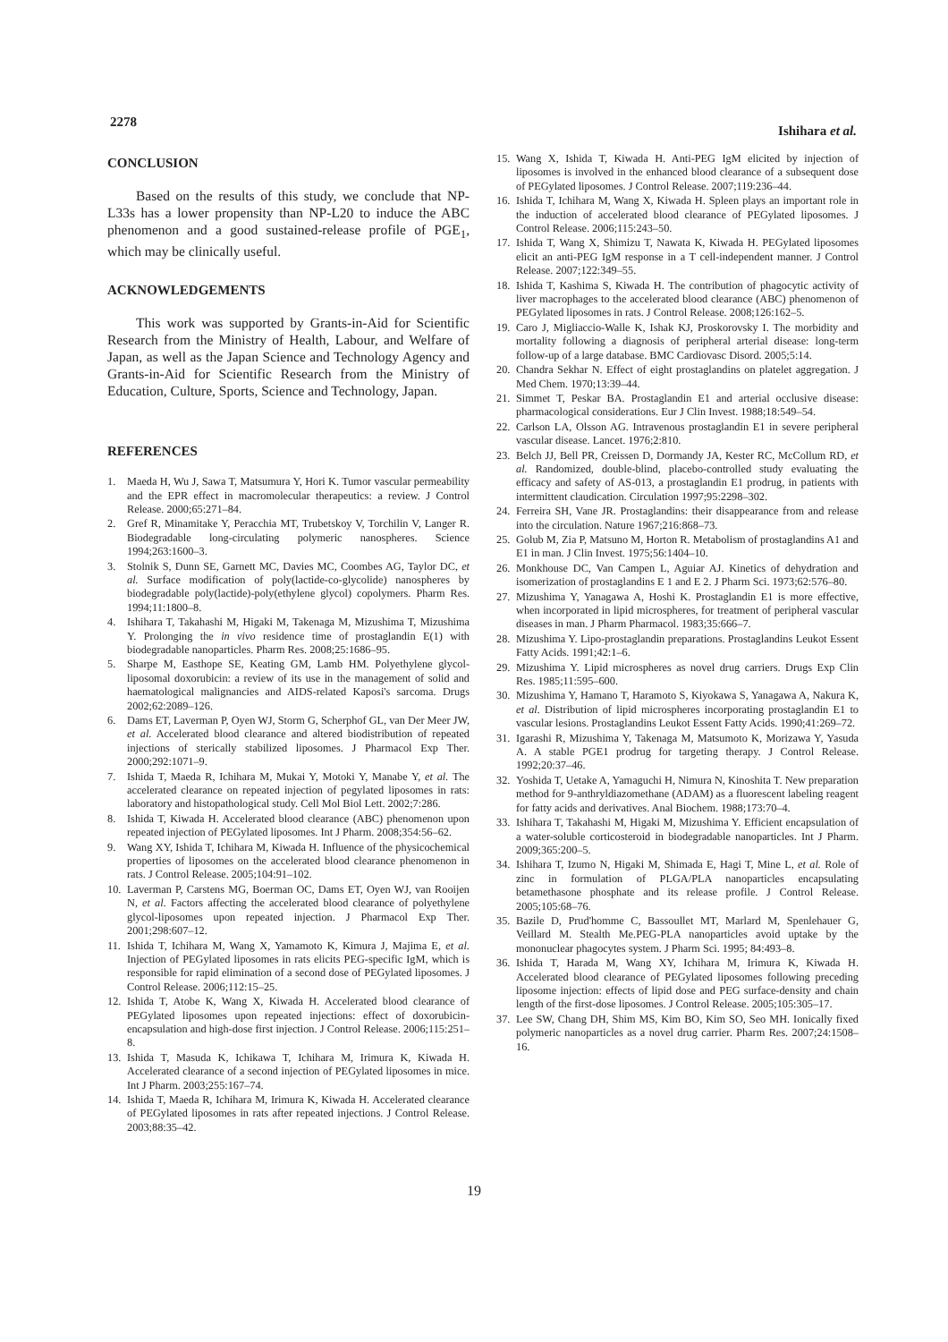2278 Ishihara et al.
CONCLUSION
Based on the results of this study, we conclude that NP-L33s has a lower propensity than NP-L20 to induce the ABC phenomenon and a good sustained-release profile of PGE<sub>1</sub>, which may be clinically useful.
ACKNOWLEDGEMENTS
This work was supported by Grants-in-Aid for Scientific Research from the Ministry of Health, Labour, and Welfare of Japan, as well as the Japan Science and Technology Agency and Grants-in-Aid for Scientific Research from the Ministry of Education, Culture, Sports, Science and Technology, Japan.
REFERENCES
1. Maeda H, Wu J, Sawa T, Matsumura Y, Hori K. Tumor vascular permeability and the EPR effect in macromolecular therapeutics: a review. J Control Release. 2000;65:271–84.
2. Gref R, Minamitake Y, Peracchia MT, Trubetskoy V, Torchilin V, Langer R. Biodegradable long-circulating polymeric nanospheres. Science 1994;263:1600–3.
3. Stolnik S, Dunn SE, Garnett MC, Davies MC, Coombes AG, Taylor DC, et al. Surface modification of poly(lactide-co-glycolide) nanospheres by biodegradable poly(lactide)-poly(ethylene glycol) copolymers. Pharm Res. 1994;11:1800–8.
4. Ishihara T, Takahashi M, Higaki M, Takenaga M, Mizushima T, Mizushima Y. Prolonging the in vivo residence time of prostaglandin E(1) with biodegradable nanoparticles. Pharm Res. 2008;25:1686–95.
5. Sharpe M, Easthope SE, Keating GM, Lamb HM. Polyethylene glycol-liposomal doxorubicin: a review of its use in the management of solid and haematological malignancies and AIDS-related Kaposi's sarcoma. Drugs 2002;62:2089–126.
6. Dams ET, Laverman P, Oyen WJ, Storm G, Scherphof GL, van Der Meer JW, et al. Accelerated blood clearance and altered biodistribution of repeated injections of sterically stabilized liposomes. J Pharmacol Exp Ther. 2000;292:1071–9.
7. Ishida T, Maeda R, Ichihara M, Mukai Y, Motoki Y, Manabe Y, et al. The accelerated clearance on repeated injection of pegylated liposomes in rats: laboratory and histopathological study. Cell Mol Biol Lett. 2002;7:286.
8. Ishida T, Kiwada H. Accelerated blood clearance (ABC) phenomenon upon repeated injection of PEGylated liposomes. Int J Pharm. 2008;354:56–62.
9. Wang XY, Ishida T, Ichihara M, Kiwada H. Influence of the physicochemical properties of liposomes on the accelerated blood clearance phenomenon in rats. J Control Release. 2005;104:91–102.
10. Laverman P, Carstens MG, Boerman OC, Dams ET, Oyen WJ, van Rooijen N, et al. Factors affecting the accelerated blood clearance of polyethylene glycol-liposomes upon repeated injection. J Pharmacol Exp Ther. 2001;298:607–12.
11. Ishida T, Ichihara M, Wang X, Yamamoto K, Kimura J, Majima E, et al. Injection of PEGylated liposomes in rats elicits PEG-specific IgM, which is responsible for rapid elimination of a second dose of PEGylated liposomes. J Control Release. 2006;112:15–25.
12. Ishida T, Atobe K, Wang X, Kiwada H. Accelerated blood clearance of PEGylated liposomes upon repeated injections: effect of doxorubicin-encapsulation and high-dose first injection. J Control Release. 2006;115:251–8.
13. Ishida T, Masuda K, Ichikawa T, Ichihara M, Irimura K, Kiwada H. Accelerated clearance of a second injection of PEGylated liposomes in mice. Int J Pharm. 2003;255:167–74.
14. Ishida T, Maeda R, Ichihara M, Irimura K, Kiwada H. Accelerated clearance of PEGylated liposomes in rats after repeated injections. J Control Release. 2003;88:35–42.
15. Wang X, Ishida T, Kiwada H. Anti-PEG IgM elicited by injection of liposomes is involved in the enhanced blood clearance of a subsequent dose of PEGylated liposomes. J Control Release. 2007;119:236–44.
16. Ishida T, Ichihara M, Wang X, Kiwada H. Spleen plays an important role in the induction of accelerated blood clearance of PEGylated liposomes. J Control Release. 2006;115:243–50.
17. Ishida T, Wang X, Shimizu T, Nawata K, Kiwada H. PEGylated liposomes elicit an anti-PEG IgM response in a T cell-independent manner. J Control Release. 2007;122:349–55.
18. Ishida T, Kashima S, Kiwada H. The contribution of phagocytic activity of liver macrophages to the accelerated blood clearance (ABC) phenomenon of PEGylated liposomes in rats. J Control Release. 2008;126:162–5.
19. Caro J, Migliaccio-Walle K, Ishak KJ, Proskorovsky I. The morbidity and mortality following a diagnosis of peripheral arterial disease: long-term follow-up of a large database. BMC Cardiovasc Disord. 2005;5:14.
20. Chandra Sekhar N. Effect of eight prostaglandins on platelet aggregation. J Med Chem. 1970;13:39–44.
21. Simmet T, Peskar BA. Prostaglandin E1 and arterial occlusive disease: pharmacological considerations. Eur J Clin Invest. 1988;18:549–54.
22. Carlson LA, Olsson AG. Intravenous prostaglandin E1 in severe peripheral vascular disease. Lancet. 1976;2:810.
23. Belch JJ, Bell PR, Creissen D, Dormandy JA, Kester RC, McCollum RD, et al. Randomized, double-blind, placebo-controlled study evaluating the efficacy and safety of AS-013, a prostaglandin E1 prodrug, in patients with intermittent claudication. Circulation 1997;95:2298–302.
24. Ferreira SH, Vane JR. Prostaglandins: their disappearance from and release into the circulation. Nature 1967;216:868–73.
25. Golub M, Zia P, Matsuno M, Horton R. Metabolism of prostaglandins A1 and E1 in man. J Clin Invest. 1975;56:1404–10.
26. Monkhouse DC, Van Campen L, Aguiar AJ. Kinetics of dehydration and isomerization of prostaglandins E 1 and E 2. J Pharm Sci. 1973;62:576–80.
27. Mizushima Y, Yanagawa A, Hoshi K. Prostaglandin E1 is more effective, when incorporated in lipid microspheres, for treatment of peripheral vascular diseases in man. J Pharm Pharmacol. 1983;35:666–7.
28. Mizushima Y. Lipo-prostaglandin preparations. Prostaglandins Leukot Essent Fatty Acids. 1991;42:1–6.
29. Mizushima Y. Lipid microspheres as novel drug carriers. Drugs Exp Clin Res. 1985;11:595–600.
30. Mizushima Y, Hamano T, Haramoto S, Kiyokawa S, Yanagawa A, Nakura K, et al. Distribution of lipid microspheres incorporating prostaglandin E1 to vascular lesions. Prostaglandins Leukot Essent Fatty Acids. 1990;41:269–72.
31. Igarashi R, Mizushima Y, Takenaga M, Matsumoto K, Morizawa Y, Yasuda A. A stable PGE1 prodrug for targeting therapy. J Control Release. 1992;20:37–46.
32. Yoshida T, Uetake A, Yamaguchi H, Nimura N, Kinoshita T. New preparation method for 9-anthryldiazomethane (ADAM) as a fluorescent labeling reagent for fatty acids and derivatives. Anal Biochem. 1988;173:70–4.
33. Ishihara T, Takahashi M, Higaki M, Mizushima Y. Efficient encapsulation of a water-soluble corticosteroid in biodegradable nanoparticles. Int J Pharm. 2009;365:200–5.
34. Ishihara T, Izumo N, Higaki M, Shimada E, Hagi T, Mine L, et al. Role of zinc in formulation of PLGA/PLA nanoparticles encapsulating betamethasone phosphate and its release profile. J Control Release. 2005;105:68–76.
35. Bazile D, Prud'homme C, Bassoullet MT, Marlard M, Spenlehauer G, Veillard M. Stealth Me.PEG-PLA nanoparticles avoid uptake by the mononuclear phagocytes system. J Pharm Sci. 1995; 84:493–8.
36. Ishida T, Harada M, Wang XY, Ichihara M, Irimura K, Kiwada H. Accelerated blood clearance of PEGylated liposomes following preceding liposome injection: effects of lipid dose and PEG surface-density and chain length of the first-dose liposomes. J Control Release. 2005;105:305–17.
37. Lee SW, Chang DH, Shim MS, Kim BO, Kim SO, Seo MH. Ionically fixed polymeric nanoparticles as a novel drug carrier. Pharm Res. 2007;24:1508–16.
19